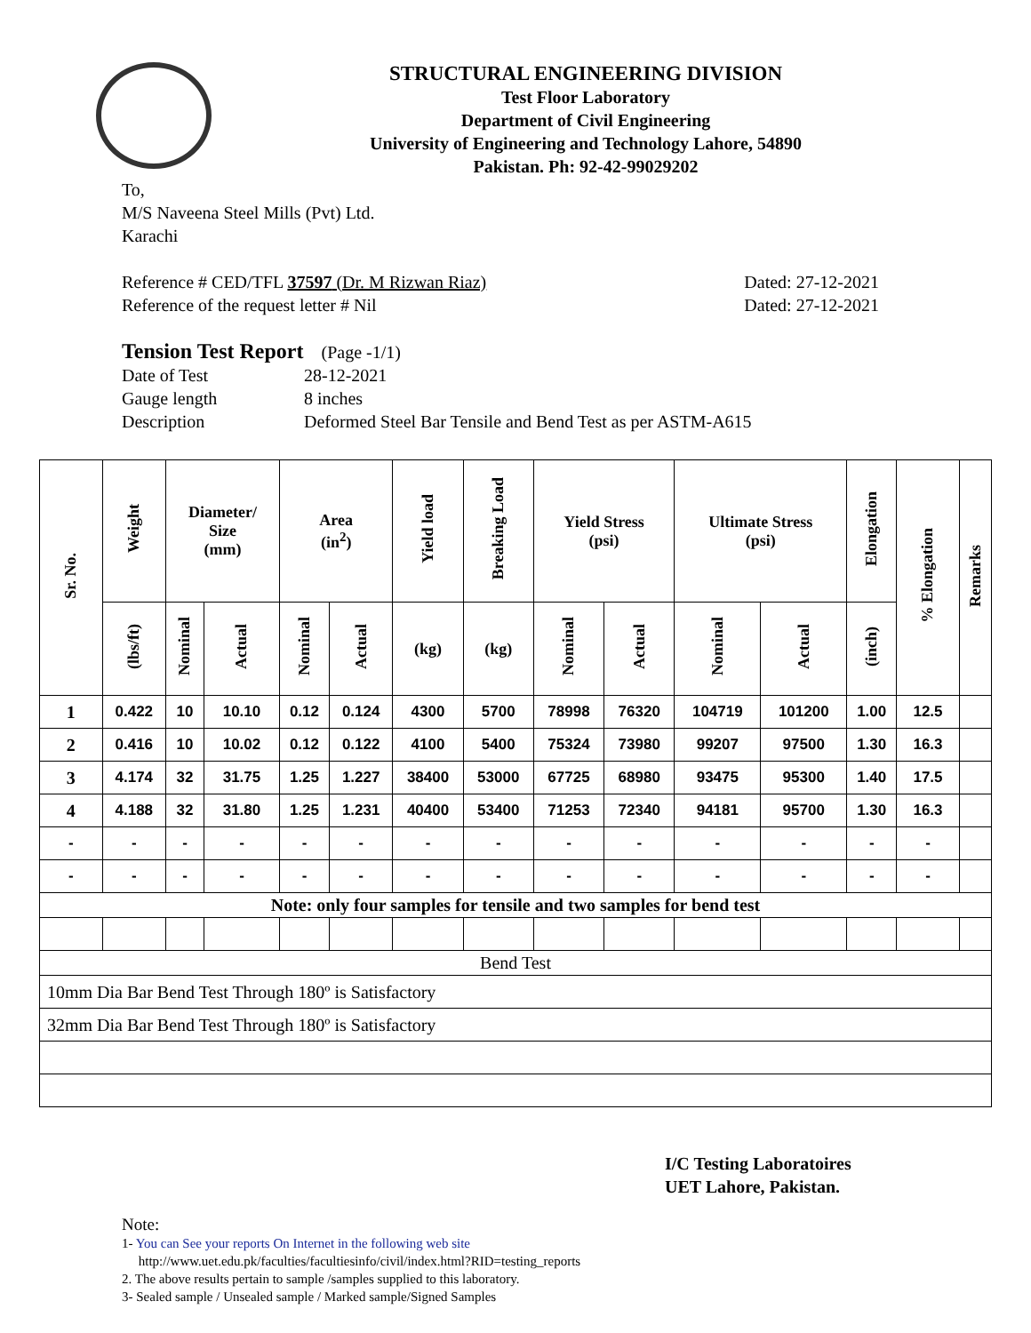STRUCTURAL ENGINEERING DIVISION
Test Floor Laboratory
Department of Civil Engineering
University of Engineering and Technology Lahore, 54890
Pakistan. Ph: 92-42-99029202
To,
M/S Naveena Steel Mills (Pvt) Ltd.
Karachi
Reference # CED/TFL 37597 (Dr. M Rizwan Riaz) Dated: 27-12-2021
Reference of the request letter # Nil Dated: 27-12-2021
Tension Test Report (Page -1/1)
Date of Test 28-12-2021 Gauge length 8 inches Description Deformed Steel Bar Tensile and Bend Test as per ASTM-A615
| Sr. No. | Weight | Diameter/ Size (mm) | | Area (in<sup>2</sup>) | | Yield load | Breaking Load | Yield Stress (psi) | | Ultimate Stress (psi) | | Elongation | % Elongation | Remarks |
| --- | --- | --- | --- | --- | --- | --- | --- | --- | --- | --- | --- | --- | --- | --- |
| | (lbs/ft) | Nominal | Actual | Nominal | Actual | (kg) | (kg) | Nominal | Actual | Nominal | Actual | (inch) | | |
| 1 | 0.422 | 10 | 10.10 | 0.12 | 0.124 | 4300 | 5700 | 78998 | 76320 | 104719 | 101200 | 1.00 | 12.5 | |
| 2 | 0.416 | 10 | 10.02 | 0.12 | 0.122 | 4100 | 5400 | 75324 | 73980 | 99207 | 97500 | 1.30 | 16.3 | |
| 3 | 4.174 | 32 | 31.75 | 1.25 | 1.227 | 38400 | 53000 | 67725 | 68980 | 93475 | 95300 | 1.40 | 17.5 | |
| 4 | 4.188 | 32 | 31.80 | 1.25 | 1.231 | 40400 | 53400 | 71253 | 72340 | 94181 | 95700 | 1.30 | 16.3 | |
| - | - | - | - | - | - | - | - | - | - | - | - | - | - | |
| - | - | - | - | - | - | - | - | - | - | - | - | - | - | |
| Note: only four samples for tensile and two samples for bend test | | | | | | | | | | | | | | |
| Bend Test | | | | | | | | | | | | | | |
| 10mm Dia Bar Bend Test Through 180º is Satisfactory | | | | | | | | | | | | | | |
| 32mm Dia Bar Bend Test Through 180º is Satisfactory | | | | | | | | | | | | | | |
I/C Testing Laboratoires
UET Lahore, Pakistan.
Note:
1- You can See your reports On Internet in the following web site
http://www.uet.edu.pk/faculties/facultiesinfo/civil/index.html?RID=testing_reports
2. The above results pertain to sample /samples supplied to this laboratory.
3- Sealed sample / Unsealed sample / Marked sample/Signed Samples